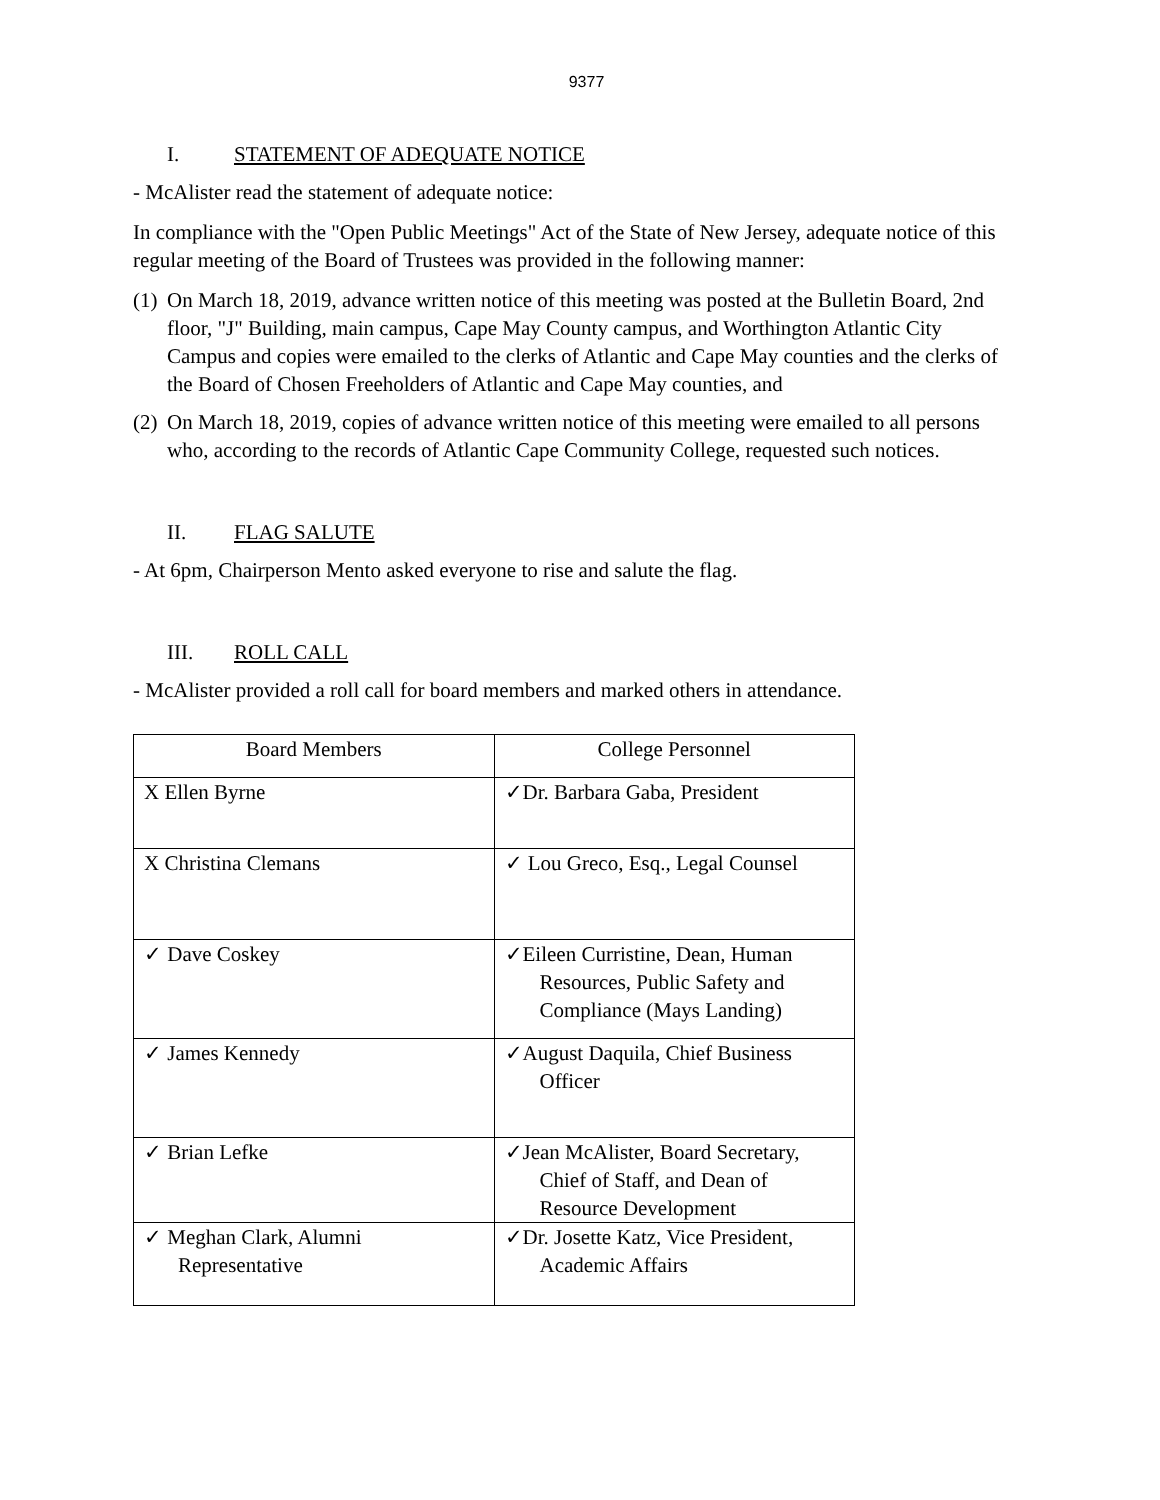9377
I. STATEMENT OF ADEQUATE NOTICE
- McAlister read the statement of adequate notice:
In compliance with the "Open Public Meetings" Act of the State of New Jersey, adequate notice of this regular meeting of the Board of Trustees was provided in the following manner:
(1) On March 18, 2019, advance written notice of this meeting was posted at the Bulletin Board, 2nd floor, "J" Building, main campus, Cape May County campus, and Worthington Atlantic City Campus and copies were emailed to the clerks of Atlantic and Cape May counties and the clerks of the Board of Chosen Freeholders of Atlantic and Cape May counties, and
(2) On March 18, 2019, copies of advance written notice of this meeting were emailed to all persons who, according to the records of Atlantic Cape Community College, requested such notices.
II. FLAG SALUTE
- At 6pm, Chairperson Mento asked everyone to rise and salute the flag.
III. ROLL CALL
- McAlister provided a roll call for board members and marked others in attendance.
| Board Members | College Personnel |
| X Ellen Byrne | ✓Dr. Barbara Gaba, President |
| X Christina Clemans | ✓ Lou Greco, Esq., Legal Counsel |
| ✓ Dave Coskey | ✓Eileen Curristine, Dean, Human Resources, Public Safety and Compliance (Mays Landing) |
| ✓ James Kennedy | ✓August Daquila, Chief Business Officer |
| ✓ Brian Lefke | ✓Jean McAlister, Board Secretary, Chief of Staff, and Dean of Resource Development |
| ✓ Meghan Clark, Alumni Representative | ✓Dr. Josette Katz, Vice President, Academic Affairs |